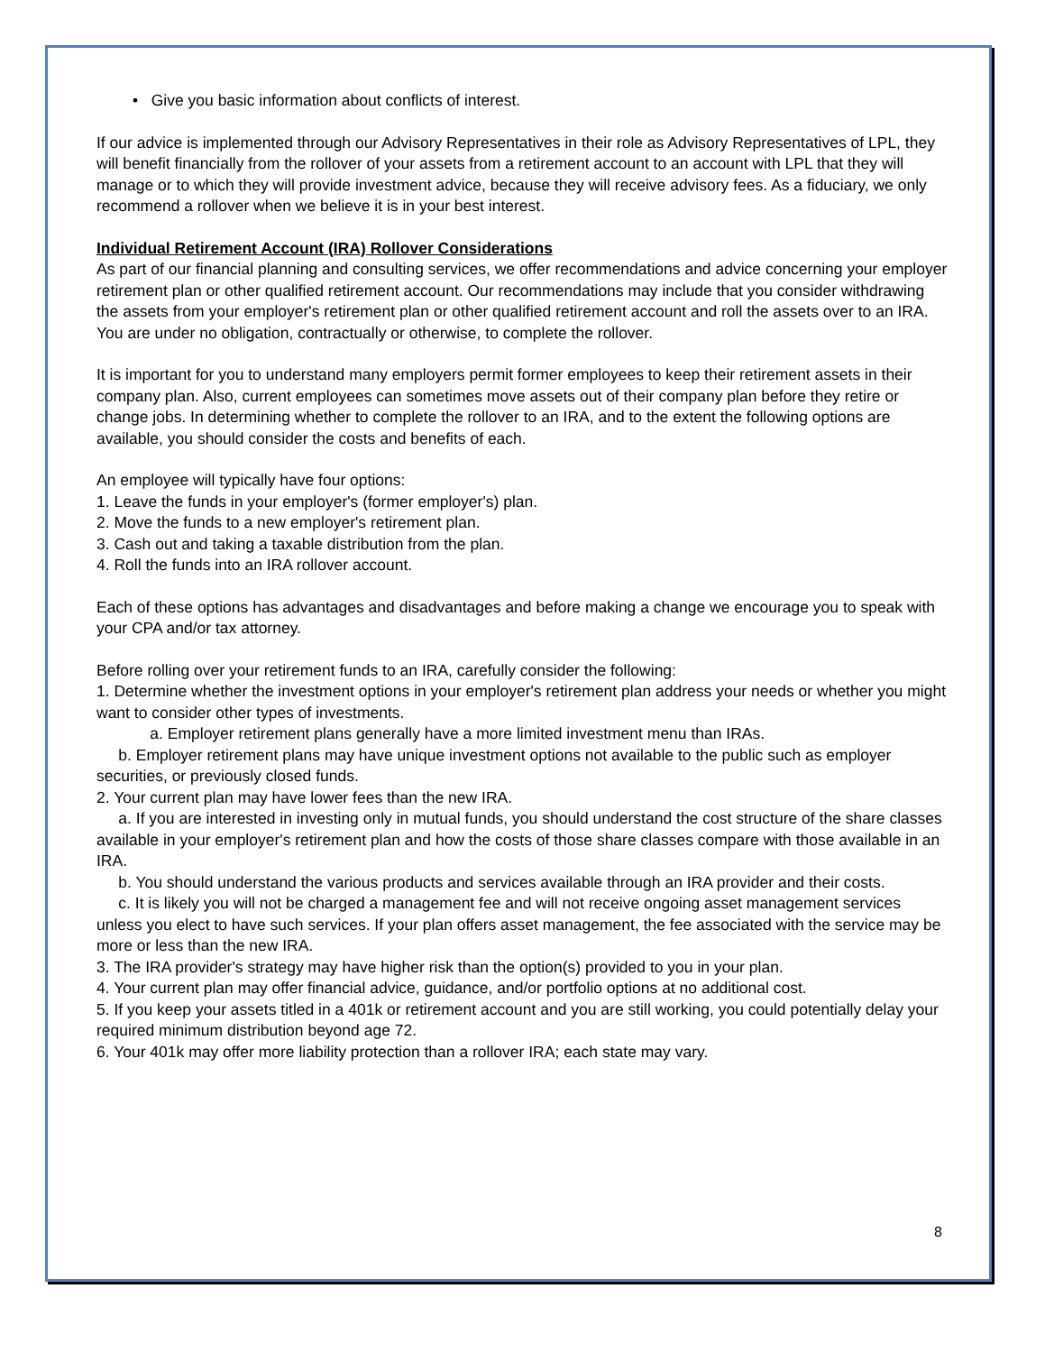• Give you basic information about conflicts of interest.
If our advice is implemented through our Advisory Representatives in their role as Advisory Representatives of LPL, they will benefit financially from the rollover of your assets from a retirement account to an account with LPL that they will manage or to which they will provide investment advice, because they will receive advisory fees. As a fiduciary, we only recommend a rollover when we believe it is in your best interest.
Individual Retirement Account (IRA) Rollover Considerations
As part of our financial planning and consulting services, we offer recommendations and advice concerning your employer retirement plan or other qualified retirement account. Our recommendations may include that you consider withdrawing the assets from your employer's retirement plan or other qualified retirement account and roll the assets over to an IRA. You are under no obligation, contractually or otherwise, to complete the rollover.
It is important for you to understand many employers permit former employees to keep their retirement assets in their company plan. Also, current employees can sometimes move assets out of their company plan before they retire or change jobs. In determining whether to complete the rollover to an IRA, and to the extent the following options are available, you should consider the costs and benefits of each.
An employee will typically have four options:
1. Leave the funds in your employer's (former employer's) plan.
2. Move the funds to a new employer's retirement plan.
3. Cash out and taking a taxable distribution from the plan.
4. Roll the funds into an IRA rollover account.
Each of these options has advantages and disadvantages and before making a change we encourage you to speak with your CPA and/or tax attorney.
Before rolling over your retirement funds to an IRA, carefully consider the following:
1. Determine whether the investment options in your employer's retirement plan address your needs or whether you might want to consider other types of investments.
a. Employer retirement plans generally have a more limited investment menu than IRAs.
b. Employer retirement plans may have unique investment options not available to the public such as employer securities, or previously closed funds.
2. Your current plan may have lower fees than the new IRA.
a. If you are interested in investing only in mutual funds, you should understand the cost structure of the share classes available in your employer's retirement plan and how the costs of those share classes compare with those available in an IRA.
b. You should understand the various products and services available through an IRA provider and their costs.
c. It is likely you will not be charged a management fee and will not receive ongoing asset management services unless you elect to have such services. If your plan offers asset management, the fee associated with the service may be more or less than the new IRA.
3. The IRA provider's strategy may have higher risk than the option(s) provided to you in your plan.
4. Your current plan may offer financial advice, guidance, and/or portfolio options at no additional cost.
5. If you keep your assets titled in a 401k or retirement account and you are still working, you could potentially delay your required minimum distribution beyond age 72.
6. Your 401k may offer more liability protection than a rollover IRA; each state may vary.
8